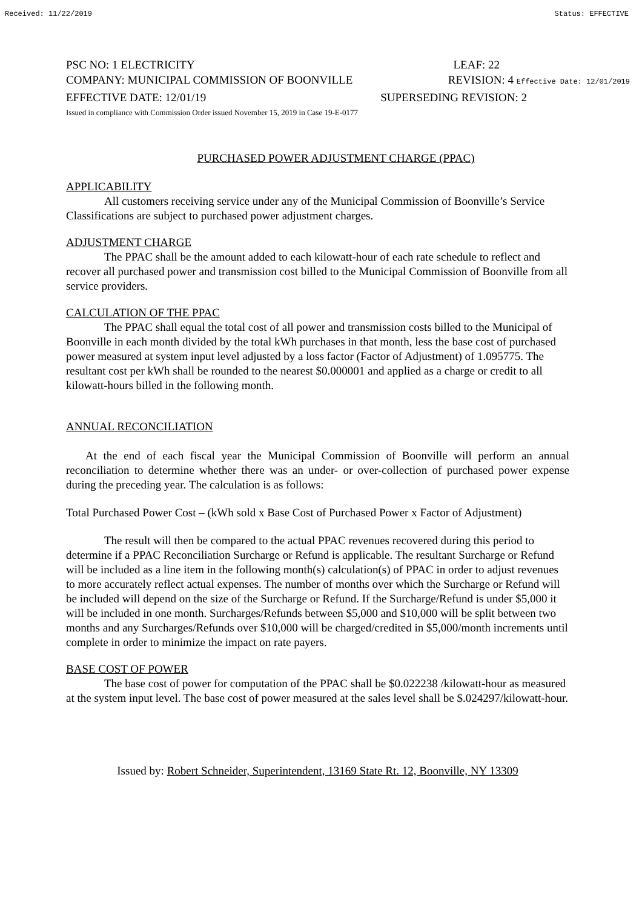Received: 11/22/2019 Status: EFFECTIVE
PSC NO: 1 ELECTRICITY LEAF: 22
COMPANY: MUNICIPAL COMMISSION OF BOONVILLE REVISION: 4 Effective Date: 12/01/2019
EFFECTIVE DATE: 12/01/19 SUPERSEDING REVISION: 2
Issued in compliance with Commission Order issued November 15, 2019 in Case 19-E-0177
PURCHASED POWER ADJUSTMENT CHARGE (PPAC)
APPLICABILITY
All customers receiving service under any of the Municipal Commission of Boonville’s Service Classifications are subject to purchased power adjustment charges.
ADJUSTMENT CHARGE
The PPAC shall be the amount added to each kilowatt-hour of each rate schedule to reflect and recover all purchased power and transmission cost billed to the Municipal Commission of Boonville from all service providers.
CALCULATION OF THE PPAC
The PPAC shall equal the total cost of all power and transmission costs billed to the Municipal of Boonville in each month divided by the total kWh purchases in that month, less the base cost of purchased power measured at system input level adjusted by a loss factor (Factor of Adjustment) of 1.095775. The resultant cost per kWh shall be rounded to the nearest $0.000001 and applied as a charge or credit to all kilowatt-hours billed in the following month.
ANNUAL RECONCILIATION
At the end of each fiscal year the Municipal Commission of Boonville will perform an annual reconciliation to determine whether there was an under- or over-collection of purchased power expense during the preceding year. The calculation is as follows:
Total Purchased Power Cost – (kWh sold x Base Cost of Purchased Power x Factor of Adjustment)
The result will then be compared to the actual PPAC revenues recovered during this period to determine if a PPAC Reconciliation Surcharge or Refund is applicable. The resultant Surcharge or Refund will be included as a line item in the following month(s) calculation(s) of PPAC in order to adjust revenues to more accurately reflect actual expenses. The number of months over which the Surcharge or Refund will be included will depend on the size of the Surcharge or Refund. If the Surcharge/Refund is under $5,000 it will be included in one month. Surcharges/Refunds between $5,000 and $10,000 will be split between two months and any Surcharges/Refunds over $10,000 will be charged/credited in $5,000/month increments until complete in order to minimize the impact on rate payers.
BASE COST OF POWER
The base cost of power for computation of the PPAC shall be $0.022238 /kilowatt-hour as measured at the system input level. The base cost of power measured at the sales level shall be $.024297/kilowatt-hour.
Issued by: Robert Schneider, Superintendent, 13169 State Rt. 12, Boonville, NY 13309